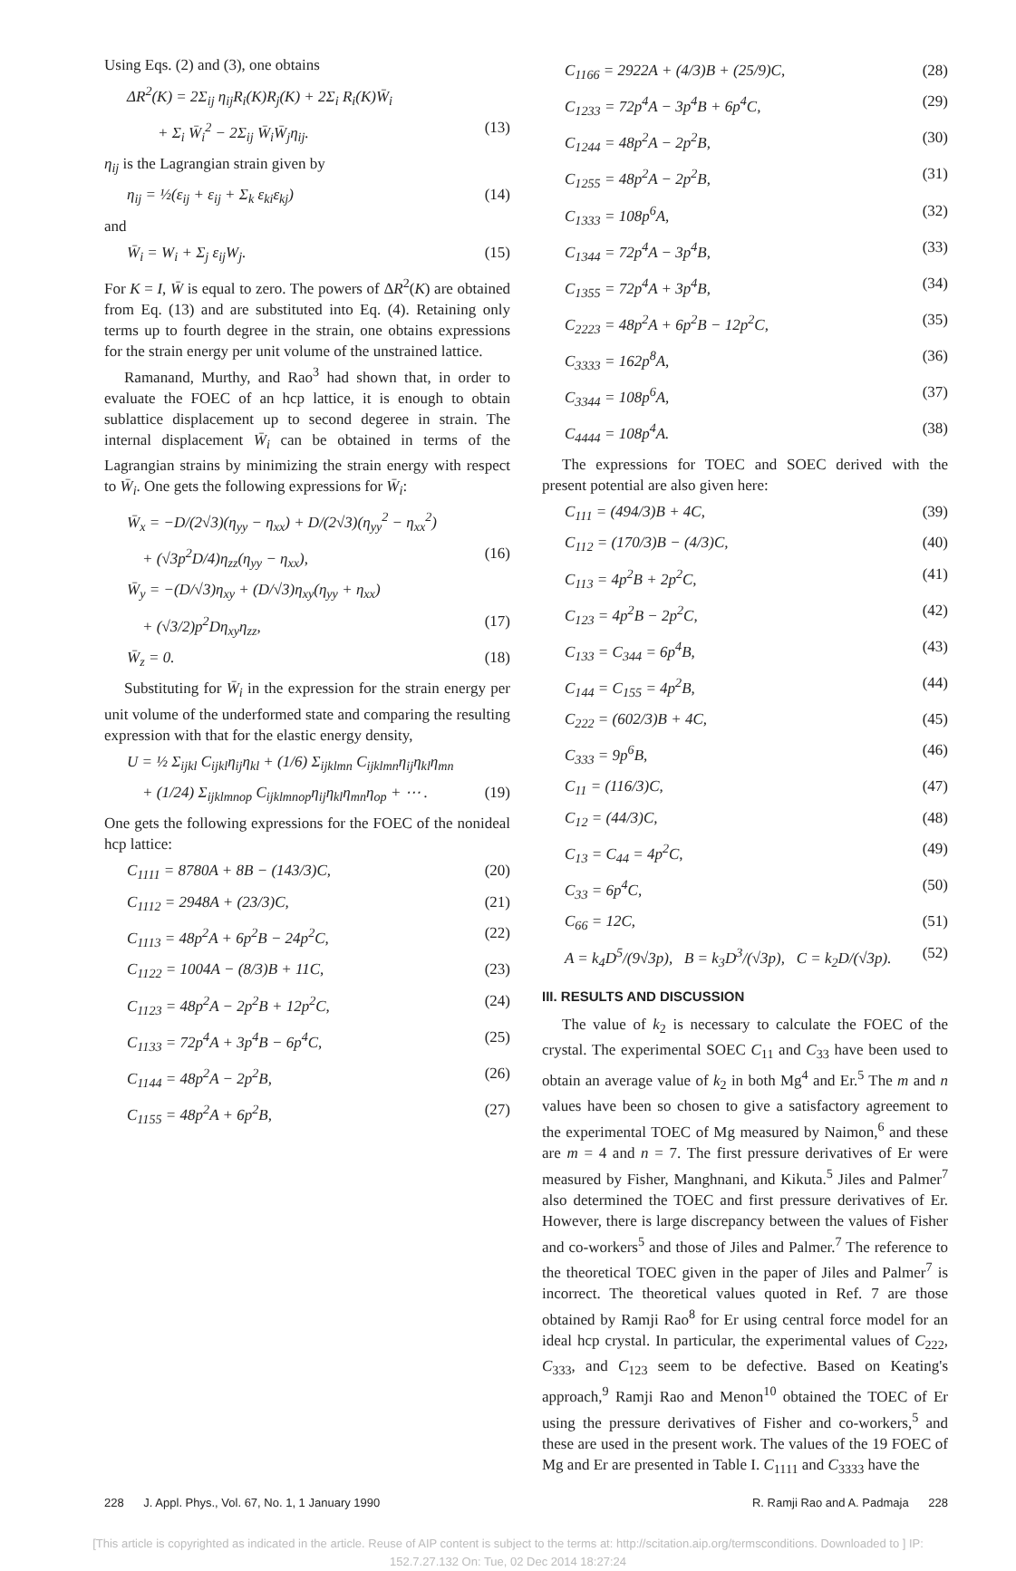Using Eqs. (2) and (3), one obtains
ΔR<sup>2</sup>(K) = 2Σ<sub>ij</sub> η<sub>ij</sub>R<sub>i</sub>(K)R<sub>j</sub>(K) + 2Σ<sub>i</sub> R<sub>i</sub>(K)W̄<sub>i</sub>
+ Σ<sub>i</sub> W̄<sub>i</sub><sup>2</sup> − 2Σ<sub>ij</sub> W̄<sub>i</sub>W̄<sub>j</sub>η<sub>ij</sub>. (13)
η<sub>ij</sub> is the Lagrangian strain given by
η<sub>ij</sub> = ½(ε<sub>ij</sub> + ε<sub>ij</sub> + Σ<sub>k</sub> ε<sub>ki</sub>ε<sub>kj</sub>) (14)
and
W̄<sub>i</sub> = W<sub>i</sub> + Σ<sub>j</sub> ε<sub>ij</sub>W<sub>j</sub>. (15)
For K = I, W̄ is equal to zero. The powers of ΔR<sup>2</sup>(K) are obtained from Eq. (13) and are substituted into Eq. (4). Retaining only terms up to fourth degree in the strain, one obtains expressions for the strain energy per unit volume of the unstrained lattice.
Ramanand, Murthy, and Rao<sup>3</sup> had shown that, in order to evaluate the FOEC of an hcp lattice, it is enough to obtain sublattice displacement up to second degeree in strain. The internal displacement W̄<sub>i</sub> can be obtained in terms of the Lagrangian strains by minimizing the strain energy with respect to W̄<sub>i</sub>. One gets the following expressions for W̄<sub>i</sub>:
W̄<sub>x</sub> = −D/(2√3)(η<sub>yy</sub> − η<sub>xx</sub>) + D/(2√3)(η<sub>yy</sub><sup>2</sup> − η<sub>xx</sub><sup>2</sup>)
+ (√3p<sup>2</sup>D/4)η<sub>zz</sub>(η<sub>yy</sub> − η<sub>xx</sub>), (16)
W̄<sub>y</sub> = −(D/√3)η<sub>xy</sub> + (D/√3)η<sub>xy</sub>(η<sub>yy</sub> + η<sub>xx</sub>)
+ (√3/2)p<sup>2</sup>Dη<sub>xy</sub>η<sub>zz</sub>, (17)
W̄<sub>z</sub> = 0. (18)
Substituting for W̄<sub>i</sub> in the expression for the strain energy per unit volume of the underformed state and comparing the resulting expression with that for the elastic energy density,
U = ½ Σ<sub>ijkl</sub> C<sub>ijkl</sub>η<sub>ij</sub>η<sub>kl</sub> + (1/6) Σ<sub>ijklmn</sub> C<sub>ijklmn</sub>η<sub>ij</sub>η<sub>kl</sub>η<sub>mn</sub>
+ (1/24) Σ<sub>ijklmnop</sub> C<sub>ijklmnop</sub>η<sub>ij</sub>η<sub>kl</sub>η<sub>mn</sub>η<sub>op</sub> + ⋯ . (19)
One gets the following expressions for the FOEC of the nonideal hcp lattice:
C<sub>1111</sub> = 8780A + 8B − (143/3)C, (20)
C<sub>1112</sub> = 2948A + (23/3)C, (21)
C<sub>1113</sub> = 48p<sup>2</sup>A + 6p<sup>2</sup>B − 24p<sup>2</sup>C, (22)
C<sub>1122</sub> = 1004A − (8/3)B + 11C, (23)
C<sub>1123</sub> = 48p<sup>2</sup>A − 2p<sup>2</sup>B + 12p<sup>2</sup>C, (24)
C<sub>1133</sub> = 72p<sup>4</sup>A + 3p<sup>4</sup>B − 6p<sup>4</sup>C, (25)
C<sub>1144</sub> = 48p<sup>2</sup>A − 2p<sup>2</sup>B, (26)
C<sub>1155</sub> = 48p<sup>2</sup>A + 6p<sup>2</sup>B, (27)
C<sub>1166</sub> = 2922A + (4/3)B + (25/9)C, (28)
C<sub>1233</sub> = 72p<sup>4</sup>A − 3p<sup>4</sup>B + 6p<sup>4</sup>C, (29)
C<sub>1244</sub> = 48p<sup>2</sup>A − 2p<sup>2</sup>B, (30)
C<sub>1255</sub> = 48p<sup>2</sup>A − 2p<sup>2</sup>B, (31)
C<sub>1333</sub> = 108p<sup>6</sup>A, (32)
C<sub>1344</sub> = 72p<sup>4</sup>A − 3p<sup>4</sup>B, (33)
C<sub>1355</sub> = 72p<sup>4</sup>A + 3p<sup>4</sup>B, (34)
C<sub>2223</sub> = 48p<sup>2</sup>A + 6p<sup>2</sup>B − 12p<sup>2</sup>C, (35)
C<sub>3333</sub> = 162p<sup>8</sup>A, (36)
C<sub>3344</sub> = 108p<sup>6</sup>A, (37)
C<sub>4444</sub> = 108p<sup>4</sup>A. (38)
The expressions for TOEC and SOEC derived with the present potential are also given here:
C<sub>111</sub> = (494/3)B + 4C, (39)
C<sub>112</sub> = (170/3)B − (4/3)C, (40)
C<sub>113</sub> = 4p<sup>2</sup>B + 2p<sup>2</sup>C, (41)
C<sub>123</sub> = 4p<sup>2</sup>B − 2p<sup>2</sup>C, (42)
C<sub>133</sub> = C<sub>344</sub> = 6p<sup>4</sup>B, (43)
C<sub>144</sub> = C<sub>155</sub> = 4p<sup>2</sup>B, (44)
C<sub>222</sub> = (602/3)B + 4C, (45)
C<sub>333</sub> = 9p<sup>6</sup>B, (46)
C<sub>11</sub> = (116/3)C, (47)
C<sub>12</sub> = (44/3)C, (48)
C<sub>13</sub> = C<sub>44</sub> = 4p<sup>2</sup>C, (49)
C<sub>33</sub> = 6p<sup>4</sup>C, (50)
C<sub>66</sub> = 12C, (51)
A = k<sub>4</sub>D<sup>5</sup>/(9√3p), B = k<sub>3</sub>D<sup>3</sup>/(√3p), C = k<sub>2</sub>D/(√3p). (52)
III. RESULTS AND DISCUSSION
The value of k<sub>2</sub> is necessary to calculate the FOEC of the crystal. The experimental SOEC C<sub>11</sub> and C<sub>33</sub> have been used to obtain an average value of k<sub>2</sub> in both Mg<sup>4</sup> and Er.<sup>5</sup> The m and n values have been so chosen to give a satisfactory agreement to the experimental TOEC of Mg measured by Naimon,<sup>6</sup> and these are m = 4 and n = 7. The first pressure derivatives of Er were measured by Fisher, Manghnani, and Kikuta.<sup>5</sup> Jiles and Palmer<sup>7</sup> also determined the TOEC and first pressure derivatives of Er. However, there is large discrepancy between the values of Fisher and co-workers<sup>5</sup> and those of Jiles and Palmer.<sup>7</sup> The reference to the theoretical TOEC given in the paper of Jiles and Palmer<sup>7</sup> is incorrect. The theoretical values quoted in Ref. 7 are those obtained by Ramji Rao<sup>8</sup> for Er using central force model for an ideal hcp crystal. In particular, the experimental values of C<sub>222</sub>, C<sub>333</sub>, and C<sub>123</sub> seem to be defective. Based on Keating's approach,<sup>9</sup> Ramji Rao and Menon<sup>10</sup> obtained the TOEC of Er using the pressure derivatives of Fisher and co-workers,<sup>5</sup> and these are used in the present work. The values of the 19 FOEC of Mg and Er are presented in Table I. C<sub>1111</sub> and C<sub>3333</sub> have the
228 J. Appl. Phys., Vol. 67, No. 1, 1 January 1990 R. Ramji Rao and A. Padmaja 228
[This article is copyrighted as indicated in the article. Reuse of AIP content is subject to the terms at: http://scitation.aip.org/termsconditions. Downloaded to ] IP:
152.7.27.132 On: Tue, 02 Dec 2014 18:27:24